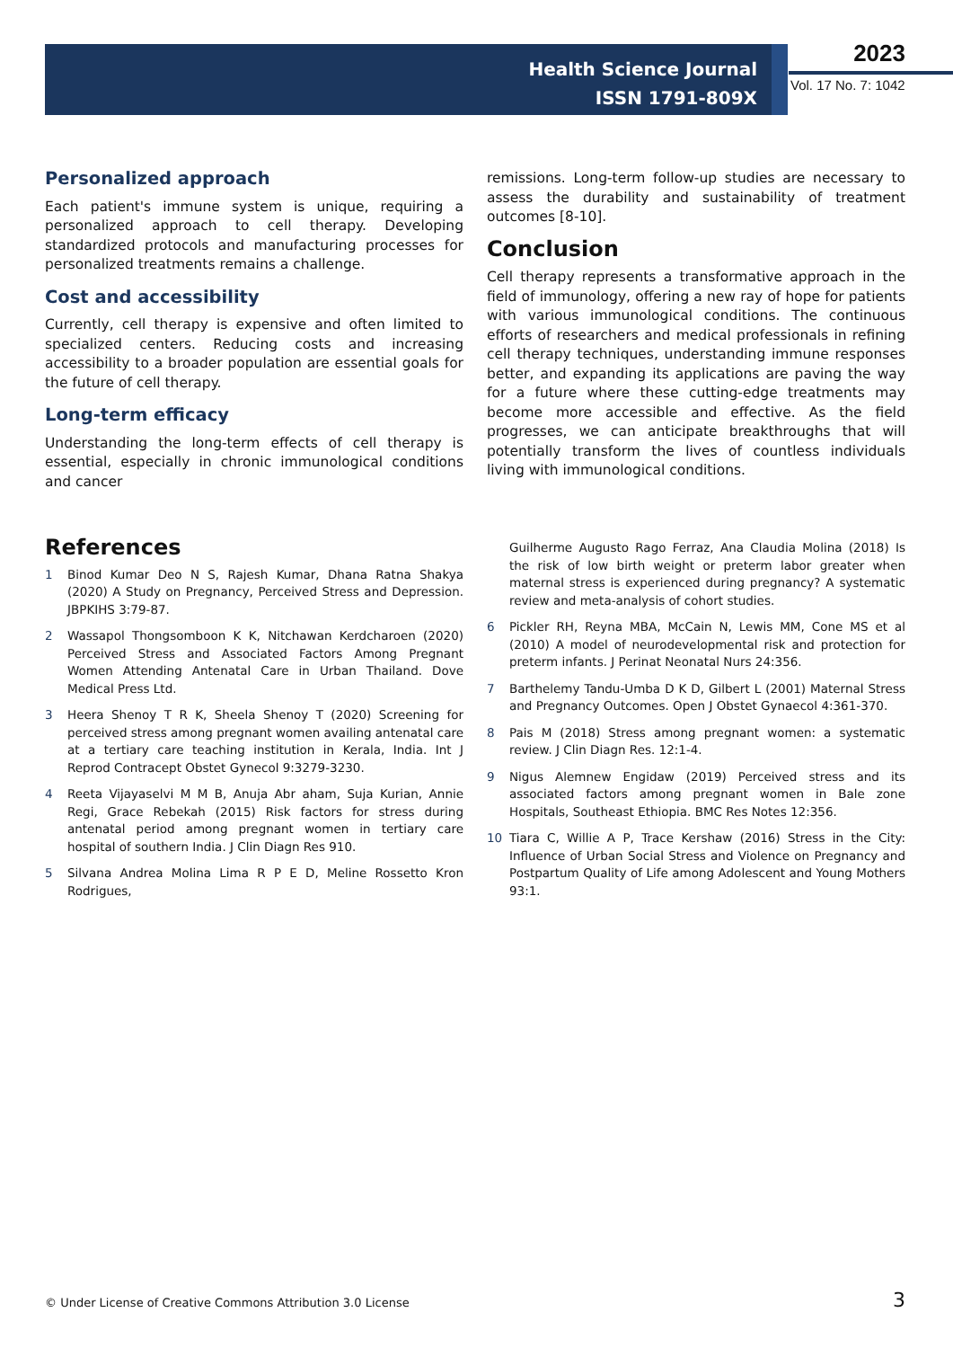Health Science Journal
ISSN 1791-809X
2023
Vol. 17 No. 7: 1042
Personalized approach
Each patient's immune system is unique, requiring a personalized approach to cell therapy. Developing standardized protocols and manufacturing processes for personalized treatments remains a challenge.
Cost and accessibility
Currently, cell therapy is expensive and often limited to specialized centers. Reducing costs and increasing accessibility to a broader population are essential goals for the future of cell therapy.
Long-term efficacy
Understanding the long-term effects of cell therapy is essential, especially in chronic immunological conditions and cancer
remissions. Long-term follow-up studies are necessary to assess the durability and sustainability of treatment outcomes [8-10].
Conclusion
Cell therapy represents a transformative approach in the field of immunology, offering a new ray of hope for patients with various immunological conditions. The continuous efforts of researchers and medical professionals in refining cell therapy techniques, understanding immune responses better, and expanding its applications are paving the way for a future where these cutting-edge treatments may become more accessible and effective. As the field progresses, we can anticipate breakthroughs that will potentially transform the lives of countless individuals living with immunological conditions.
References
1 Binod Kumar Deo N S, Rajesh Kumar, Dhana Ratna Shakya (2020) A Study on Pregnancy, Perceived Stress and Depression. JBPKIHS 3:79-87.
2 Wassapol Thongsomboon K K, Nitchawan Kerdcharoen (2020) Perceived Stress and Associated Factors Among Pregnant Women Attending Antenatal Care in Urban Thailand. Dove Medical Press Ltd.
3 Heera Shenoy T R K, Sheela Shenoy T (2020) Screening for perceived stress among pregnant women availing antenatal care at a tertiary care teaching institution in Kerala, India. Int J Reprod Contracept Obstet Gynecol 9:3279-3230.
4 Reeta Vijayaselvi M M B, Anuja Abr aham, Suja Kurian, Annie Regi, Grace Rebekah (2015) Risk factors for stress during antenatal period among pregnant women in tertiary care hospital of southern India. J Clin Diagn Res 910.
5 Silvana Andrea Molina Lima R P E D, Meline Rossetto Kron Rodrigues,
Guilherme Augusto Rago Ferraz, Ana Claudia Molina (2018) Is the risk of low birth weight or preterm labor greater when maternal stress is experienced during pregnancy? A systematic review and meta-analysis of cohort studies.
6 Pickler RH, Reyna MBA, McCain N, Lewis MM, Cone MS et al (2010) A model of neurodevelopmental risk and protection for preterm infants. J Perinat Neonatal Nurs 24:356.
7 Barthelemy Tandu-Umba D K D, Gilbert L (2001) Maternal Stress and Pregnancy Outcomes. Open J Obstet Gynaecol 4:361-370.
8 Pais M (2018) Stress among pregnant women: a systematic review. J Clin Diagn Res. 12:1-4.
9 Nigus Alemnew Engidaw (2019) Perceived stress and its associated factors among pregnant women in Bale zone Hospitals, Southeast Ethiopia. BMC Res Notes 12:356.
10 Tiara C, Willie A P, Trace Kershaw (2016) Stress in the City: Influence of Urban Social Stress and Violence on Pregnancy and Postpartum Quality of Life among Adolescent and Young Mothers 93:1.
© Under License of Creative Commons Attribution 3.0 License
3